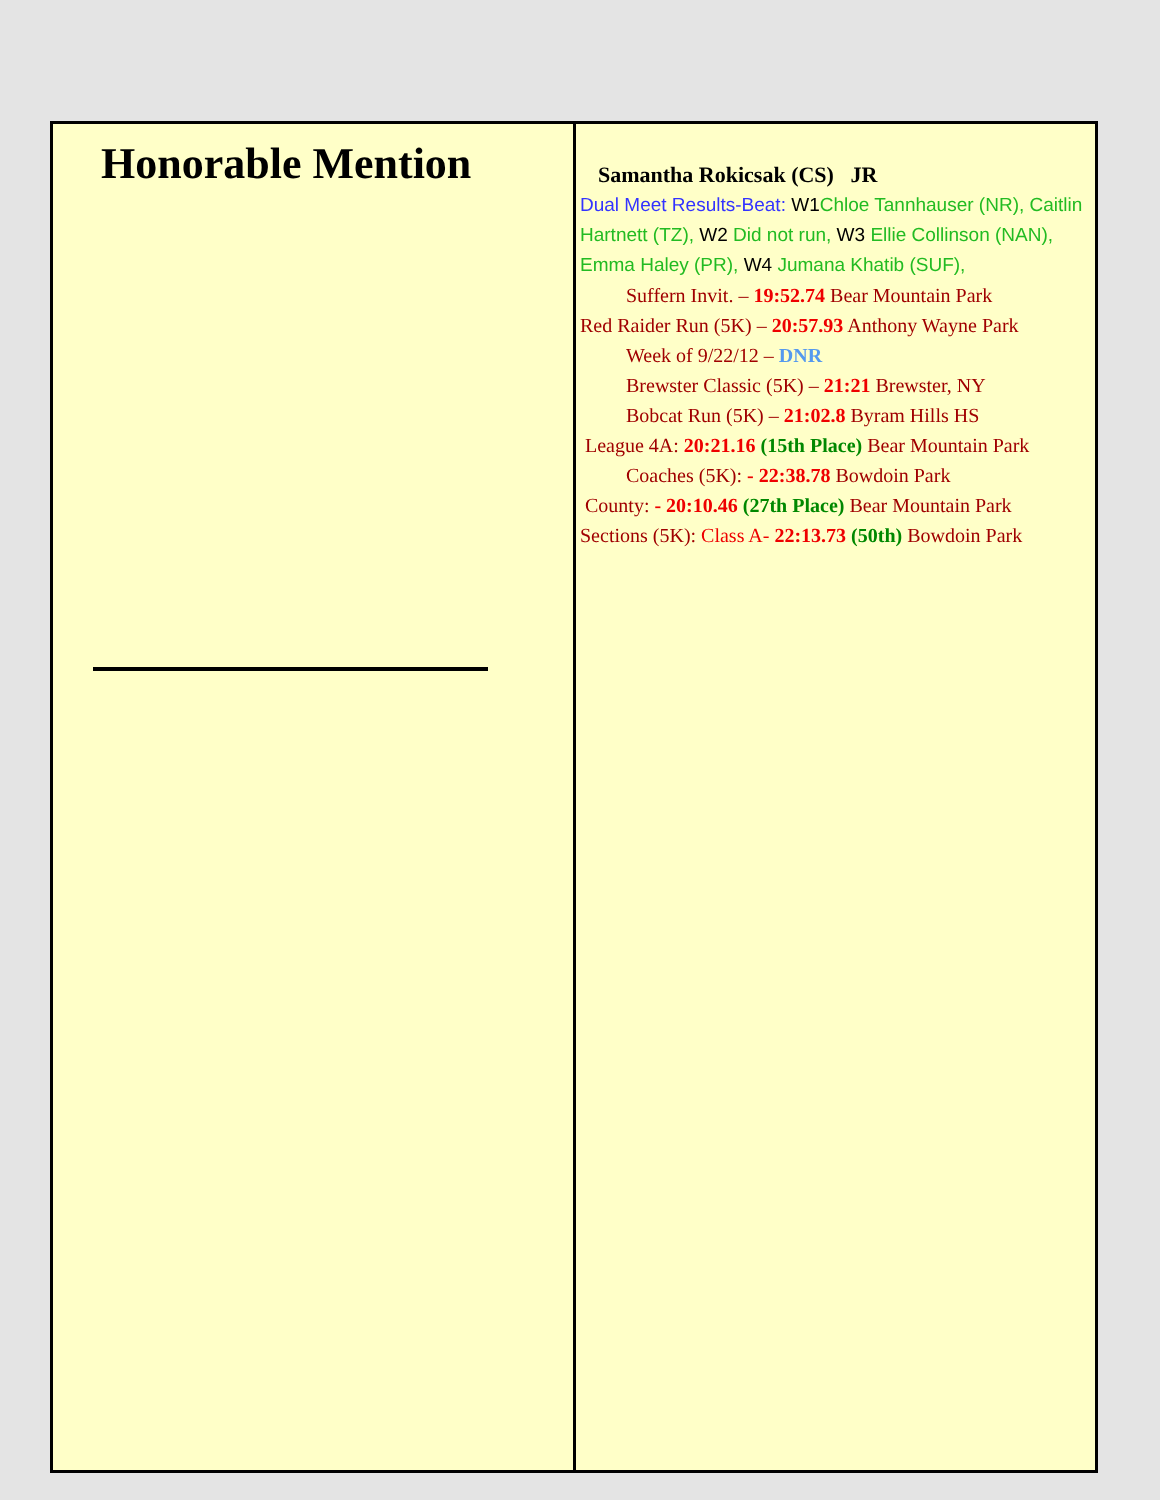| Honorable Mention | Samantha Rokicsak (CS) JR Dual Meet Results-Beat: W1 Chloe Tannhauser (NR), Caitlin Hartnett (TZ), W2 Did not run, W3 Ellie Collinson (NAN), Emma Haley (PR), W4 Jumana Khatib (SUF), Suffern Invit. – 19:52.74 Bear Mountain Park Red Raider Run (5K) – 20:57.93 Anthony Wayne Park Week of 9/22/12 – DNR Brewster Classic (5K) – 21:21 Brewster, NY Bobcat Run (5K) – 21:02.8 Byram Hills HS League 4A: 20:21.16 (15th Place) Bear Mountain Park Coaches (5K): - 22:38.78 Bowdoin Park County: - 20:10.46 (27th Place) Bear Mountain Park Sections (5K): Class A- 22:13.73 (50th) Bowdoin Park |